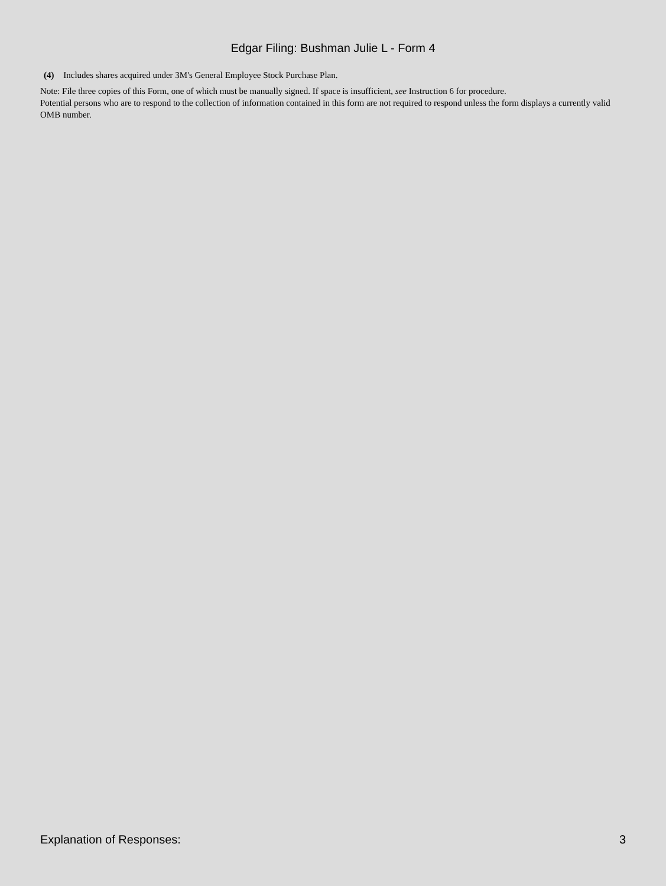Edgar Filing: Bushman Julie L - Form 4
(4) Includes shares acquired under 3M's General Employee Stock Purchase Plan.
Note: File three copies of this Form, one of which must be manually signed. If space is insufficient, see Instruction 6 for procedure.
Potential persons who are to respond to the collection of information contained in this form are not required to respond unless the form displays a currently valid OMB number.
Explanation of Responses: 3